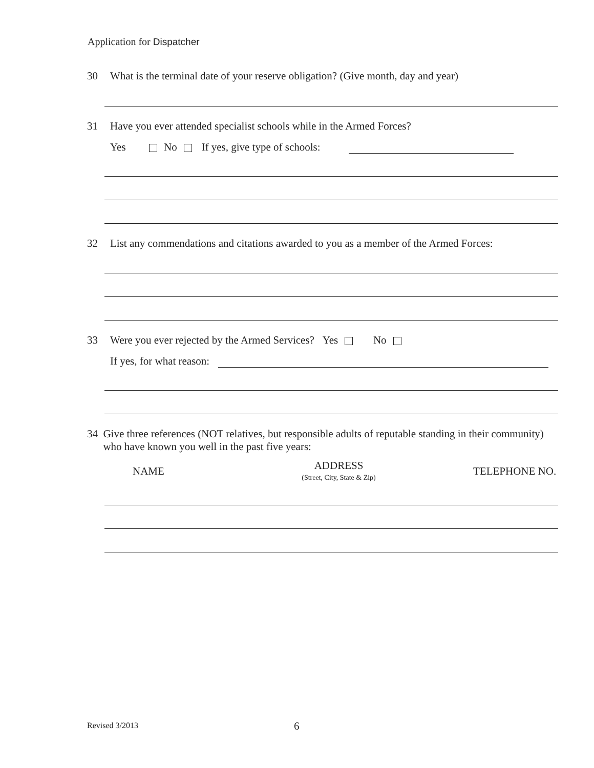Application for Dispatcher
30 What is the terminal date of your reserve obligation? (Give month, day and year)
31 Have you ever attended specialist schools while in the Armed Forces?
Yes No If yes, give type of schools:
32 List any commendations and citations awarded to you as a member of the Armed Forces:
33 Were you ever rejected by the Armed Services? Yes No
If yes, for what reason:
34 Give three references (NOT relatives, but responsible adults of reputable standing in their community) who have known you well in the past five years:
NAME
ADDRESS
(Street, City, State & Zip)
TELEPHONE NO.
Revised 3/2013 6